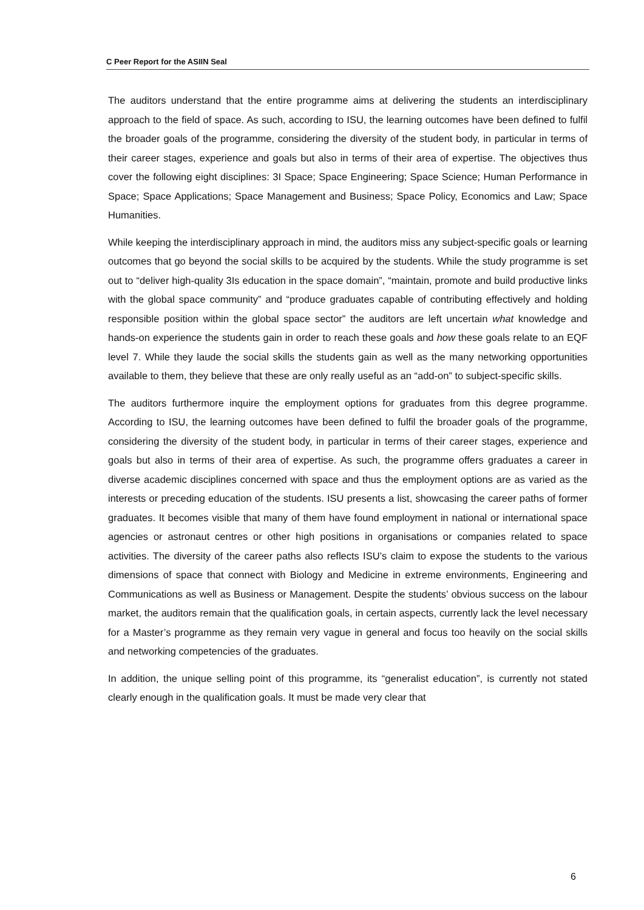C Peer Report for the ASIIN Seal
The auditors understand that the entire programme aims at delivering the students an interdisciplinary approach to the field of space. As such, according to ISU, the learning outcomes have been defined to fulfil the broader goals of the programme, considering the diversity of the student body, in particular in terms of their career stages, experience and goals but also in terms of their area of expertise. The objectives thus cover the following eight disciplines: 3I Space; Space Engineering; Space Science; Human Performance in Space; Space Applications; Space Management and Business; Space Policy, Economics and Law; Space Humanities.
While keeping the interdisciplinary approach in mind, the auditors miss any subject-specific goals or learning outcomes that go beyond the social skills to be acquired by the students. While the study programme is set out to “deliver high-quality 3Is education in the space domain”, “maintain, promote and build productive links with the global space community” and “produce graduates capable of contributing effectively and holding responsible position within the global space sector” the auditors are left uncertain what knowledge and hands-on experience the students gain in order to reach these goals and how these goals relate to an EQF level 7. While they laude the social skills the students gain as well as the many networking opportunities available to them, they believe that these are only really useful as an “add-on” to subject-specific skills.
The auditors furthermore inquire the employment options for graduates from this degree programme. According to ISU, the learning outcomes have been defined to fulfil the broader goals of the programme, considering the diversity of the student body, in particular in terms of their career stages, experience and goals but also in terms of their area of expertise. As such, the programme offers graduates a career in diverse academic disciplines concerned with space and thus the employment options are as varied as the interests or preceding education of the students. ISU presents a list, showcasing the career paths of former graduates. It becomes visible that many of them have found employment in national or international space agencies or astronaut centres or other high positions in organisations or companies related to space activities. The diversity of the career paths also reflects ISU’s claim to expose the students to the various dimensions of space that connect with Biology and Medicine in extreme environments, Engineering and Communications as well as Business or Management. Despite the students’ obvious success on the labour market, the auditors remain that the qualification goals, in certain aspects, currently lack the level necessary for a Master’s programme as they remain very vague in general and focus too heavily on the social skills and networking competencies of the graduates.
In addition, the unique selling point of this programme, its “generalist education”, is currently not stated clearly enough in the qualification goals. It must be made very clear that
6